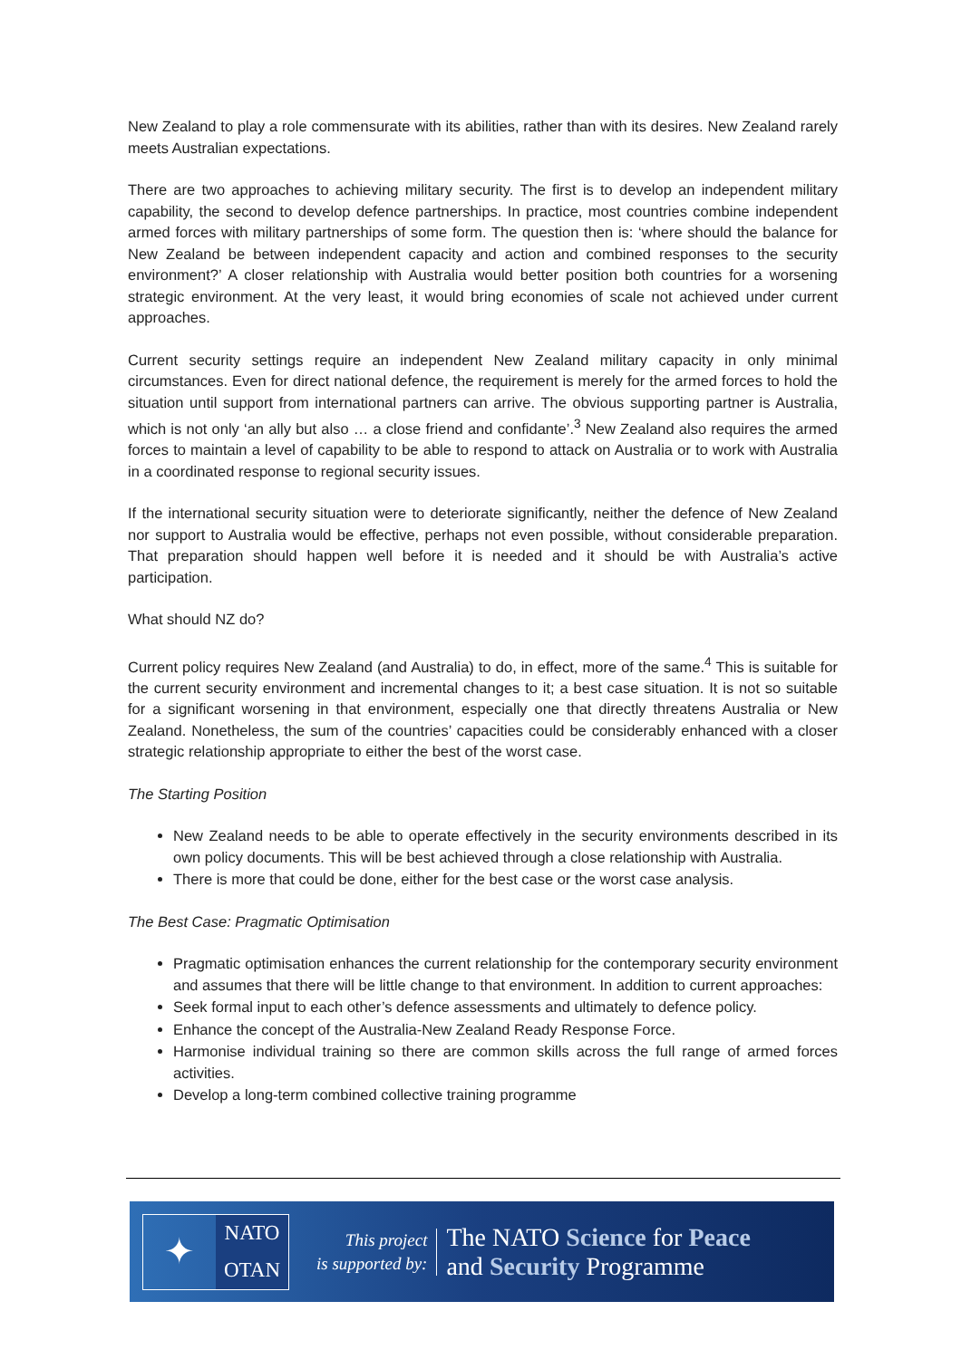New Zealand to play a role commensurate with its abilities, rather than with its desires. New Zealand rarely meets Australian expectations.
There are two approaches to achieving military security. The first is to develop an independent military capability, the second to develop defence partnerships. In practice, most countries combine independent armed forces with military partnerships of some form. The question then is: ‘where should the balance for New Zealand be between independent capacity and action and combined responses to the security environment?’ A closer relationship with Australia would better position both countries for a worsening strategic environment. At the very least, it would bring economies of scale not achieved under current approaches.
Current security settings require an independent New Zealand military capacity in only minimal circumstances. Even for direct national defence, the requirement is merely for the armed forces to hold the situation until support from international partners can arrive. The obvious supporting partner is Australia, which is not only ‘an ally but also … a close friend and confidante’.<sup>3</sup> New Zealand also requires the armed forces to maintain a level of capability to be able to respond to attack on Australia or to work with Australia in a coordinated response to regional security issues.
If the international security situation were to deteriorate significantly, neither the defence of New Zealand nor support to Australia would be effective, perhaps not even possible, without considerable preparation. That preparation should happen well before it is needed and it should be with Australia’s active participation.
What should NZ do?
Current policy requires New Zealand (and Australia) to do, in effect, more of the same.<sup>4</sup> This is suitable for the current security environment and incremental changes to it; a best case situation. It is not so suitable for a significant worsening in that environment, especially one that directly threatens Australia or New Zealand. Nonetheless, the sum of the countries’ capacities could be considerably enhanced with a closer strategic relationship appropriate to either the best of the worst case.
The Starting Position
New Zealand needs to be able to operate effectively in the security environments described in its own policy documents. This will be best achieved through a close relationship with Australia.
There is more that could be done, either for the best case or the worst case analysis.
The Best Case: Pragmatic Optimisation
Pragmatic optimisation enhances the current relationship for the contemporary security environment and assumes that there will be little change to that environment. In addition to current approaches:
Seek formal input to each other’s defence assessments and ultimately to defence policy.
Enhance the concept of the Australia-New Zealand Ready Response Force.
Harmonise individual training so there are common skills across the full range of armed forces activities.
Develop a long-term combined collective training programme
✦
NATO
OTAN
This project
is supported by:
The NATO Science for Peace
and Security Programme